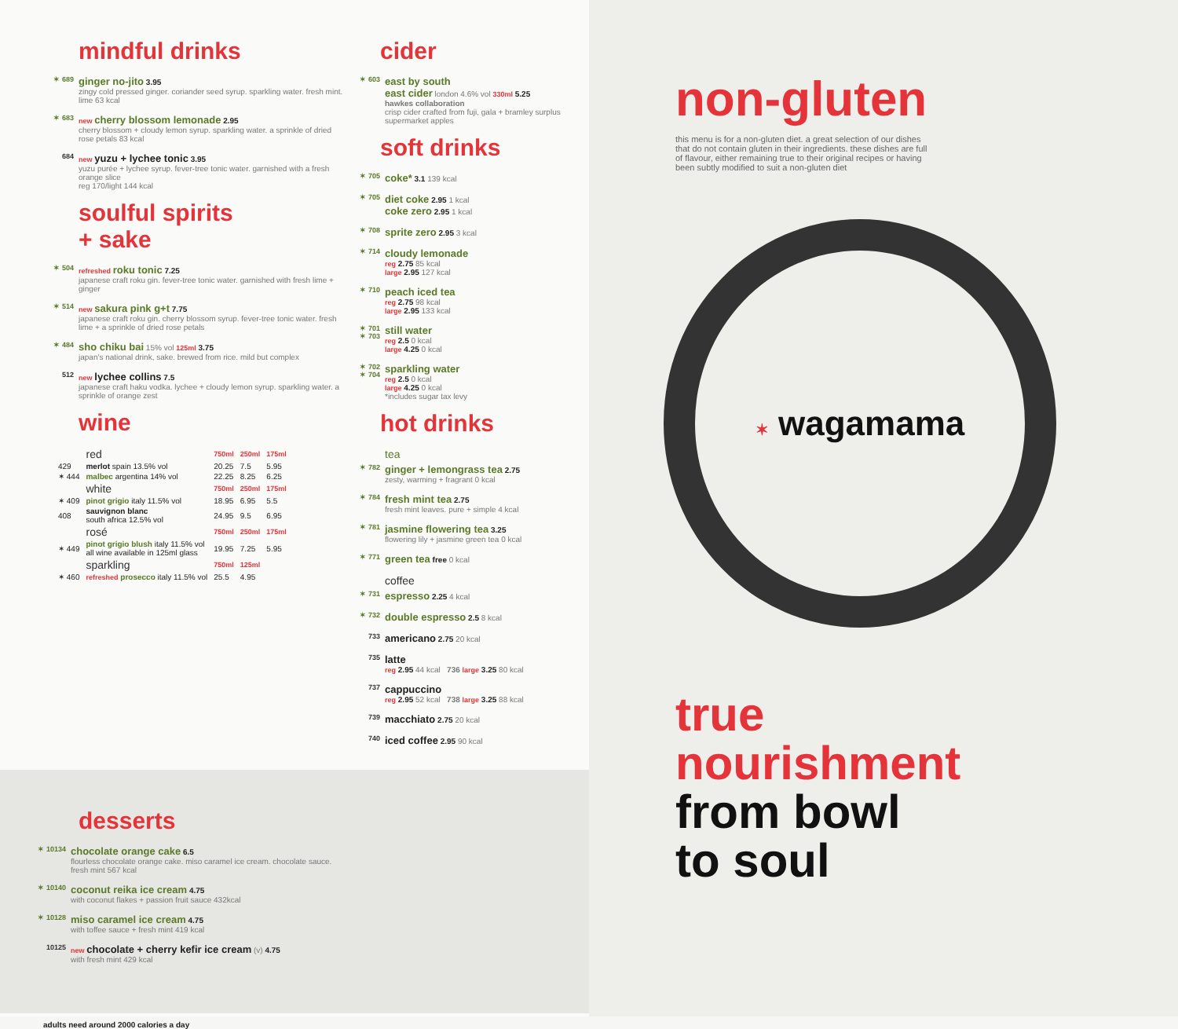mindful drinks
✶ 689
ginger no-jito 3.95
zingy cold pressed ginger. coriander seed syrup. sparkling water. fresh mint. lime 63 kcal
✶ 683 new cherry blossom lemonade 2.95
cherry blossom + cloudy lemon syrup. sparkling water. a sprinkle of dried rose petals 83 kcal
684 new yuzu + lychee tonic 3.95
yuzu purée + lychee syrup. fever-tree tonic water. garnished with a fresh orange slice
reg 170/light 144 kcal
soulful spirits
+ sake
✶ 504 refreshed roku tonic 7.25
japanese craft roku gin. fever-tree tonic water. garnished with fresh lime + ginger
✶ 514 new sakura pink g+t 7.75
japanese craft roku gin. cherry blossom syrup. fever-tree tonic water. fresh lime + a sprinkle of dried rose petals
✶ 484
sho chiku bai 15% vol 125ml 3.75
japan's national drink, sake. brewed from rice. mild but complex
512 new lychee collins 7.5
japanese craft haku vodka. lychee + cloudy lemon syrup. sparkling water. a sprinkle of orange zest
wine
| | red | 750ml | 250ml | 175ml |
| 429 | merlot spain 13.5% vol | 20.25 | 7.5 | 5.95 |
| ✶ 444 | malbec argentina 14% vol | 22.25 | 8.25 | 6.25 |
| | white | 750ml | 250ml | 175ml |
| ✶ 409 | pinot grigio italy 11.5% vol | 18.95 | 6.95 | 5.5 |
| 408 | sauvignon blanc south africa 12.5% vol | 24.95 | 9.5 | 6.95 |
| | rosé | 750ml | 250ml | 175ml |
| ✶ 449 | pinot grigio blush italy 11.5% vol all wine available in 125ml glass | 19.95 | 7.25 | 5.95 |
| | sparkling | 750ml | 125ml | |
| ✶ 460 | refreshed prosecco italy 11.5% vol | 25.5 | 4.95 | |
cider
✶ 603
east by south
east cider london 4.6% vol 330ml 5.25
hawkes collaboration
crisp cider crafted from fuji, gala + bramley surplus supermarket apples
soft drinks
✶ 705
coke* 3.1 139 kcal
✶ 705
diet coke 2.95 1 kcal
coke zero 2.95 1 kcal
✶ 708
sprite zero 2.95 3 kcal
✶ 714
cloudy lemonade
reg 2.75 85 kcal
large 2.95 127 kcal
✶ 710
peach iced tea
reg 2.75 98 kcal
large 2.95 133 kcal
✶ 701
✶ 703
still water
reg 2.5 0 kcal
large 4.25 0 kcal
✶ 702
✶ 704
sparkling water
reg 2.5 0 kcal
large 4.25 0 kcal
*includes sugar tax levy
hot drinks
tea
✶ 782
ginger + lemongrass tea 2.75
zesty, warming + fragrant 0 kcal
✶ 784
fresh mint tea 2.75
fresh mint leaves. pure + simple 4 kcal
✶ 781
jasmine flowering tea 3.25
flowering lily + jasmine green tea 0 kcal
✶ 771
green tea free 0 kcal
coffee
✶ 731
espresso 2.25 4 kcal
✶ 732
double espresso 2.5 8 kcal
733
americano 2.75 20 kcal
735
latte
reg 2.95 44 kcal 736 large 3.25 80 kcal
737
cappuccino
reg 2.95 52 kcal 738 large 3.25 88 kcal
739
macchiato 2.75 20 kcal
740
iced coffee 2.95 90 kcal
desserts
✶ 10134
chocolate orange cake 6.5
flourless chocolate orange cake. miso caramel ice cream. chocolate sauce. fresh mint 567 kcal
✶ 10140
coconut reika ice cream 4.75
with coconut flakes + passion fruit sauce 432kcal
✶ 10128
miso caramel ice cream 4.75
with toffee sauce + fresh mint 419 kcal
10125 new chocolate + cherry kefir ice cream (v) 4.75
with fresh mint 429 kcal
adults need around 2000 calories a day
non-gluten
this menu is for a non-gluten diet. a great selection of our dishes that do not contain gluten in their ingredients. these dishes are full of flavour, either remaining true to their original recipes or having been subtly modified to suit a non-gluten diet
✶ wagamama
true
nourishment
from bowl
to soul